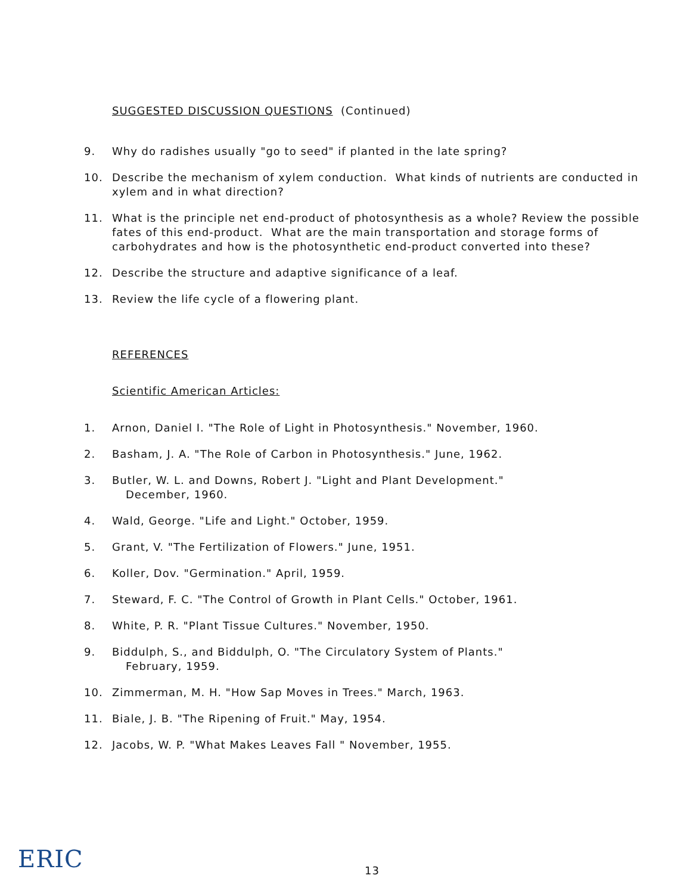SUGGESTED DISCUSSION QUESTIONS (Continued)
9. Why do radishes usually "go to seed" if planted in the late spring?
10. Describe the mechanism of xylem conduction. What kinds of nutrients are conducted in xylem and in what direction?
11. What is the principle net end-product of photosynthesis as a whole? Review the possible fates of this end-product. What are the main transportation and storage forms of carbohydrates and how is the photosynthetic end-product converted into these?
12. Describe the structure and adaptive significance of a leaf.
13. Review the life cycle of a flowering plant.
REFERENCES
Scientific American Articles:
1. Arnon, Daniel I. "The Role of Light in Photosynthesis." November, 1960.
2. Basham, J. A. "The Role of Carbon in Photosynthesis." June, 1962.
3. Butler, W. L. and Downs, Robert J. "Light and Plant Development."
December, 1960.
4. Wald, George. "Life and Light." October, 1959.
5. Grant, V. "The Fertilization of Flowers." June, 1951.
6. Koller, Dov. "Germination." April, 1959.
7. Steward, F. C. "The Control of Growth in Plant Cells." October, 1961.
8. White, P. R. "Plant Tissue Cultures." November, 1950.
9. Biddulph, S., and Biddulph, O. "The Circulatory System of Plants."
February, 1959.
10. Zimmerman, M. H. "How Sap Moves in Trees." March, 1963.
11. Biale, J. B. "The Ripening of Fruit." May, 1954.
12. Jacobs, W. P. "What Makes Leaves Fall " November, 1955.
ERIC
13